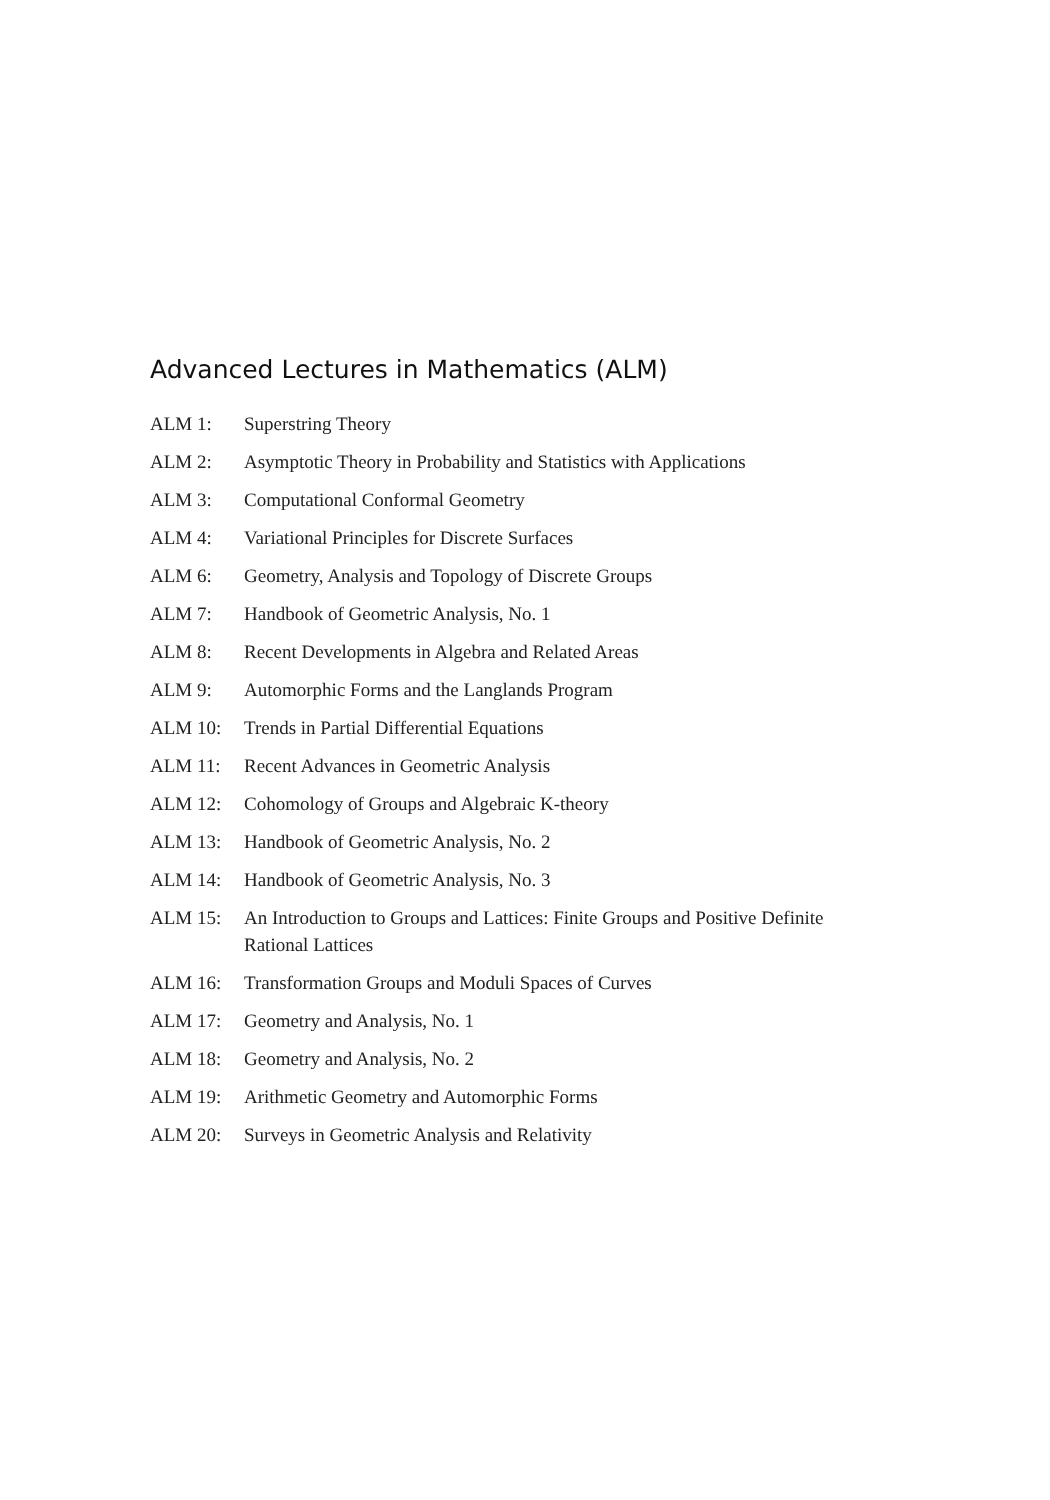Advanced Lectures in Mathematics (ALM)
| ALM 1: | Superstring Theory |
| ALM 2: | Asymptotic Theory in Probability and Statistics with Applications |
| ALM 3: | Computational Conformal Geometry |
| ALM 4: | Variational Principles for Discrete Surfaces |
| ALM 6: | Geometry, Analysis and Topology of Discrete Groups |
| ALM 7: | Handbook of Geometric Analysis, No. 1 |
| ALM 8: | Recent Developments in Algebra and Related Areas |
| ALM 9: | Automorphic Forms and the Langlands Program |
| ALM 10: | Trends in Partial Differential Equations |
| ALM 11: | Recent Advances in Geometric Analysis |
| ALM 12: | Cohomology of Groups and Algebraic K-theory |
| ALM 13: | Handbook of Geometric Analysis, No. 2 |
| ALM 14: | Handbook of Geometric Analysis, No. 3 |
| ALM 15: | An Introduction to Groups and Lattices: Finite Groups and Positive Definite Rational Lattices |
| ALM 16: | Transformation Groups and Moduli Spaces of Curves |
| ALM 17: | Geometry and Analysis, No. 1 |
| ALM 18: | Geometry and Analysis, No. 2 |
| ALM 19: | Arithmetic Geometry and Automorphic Forms |
| ALM 20: | Surveys in Geometric Analysis and Relativity |